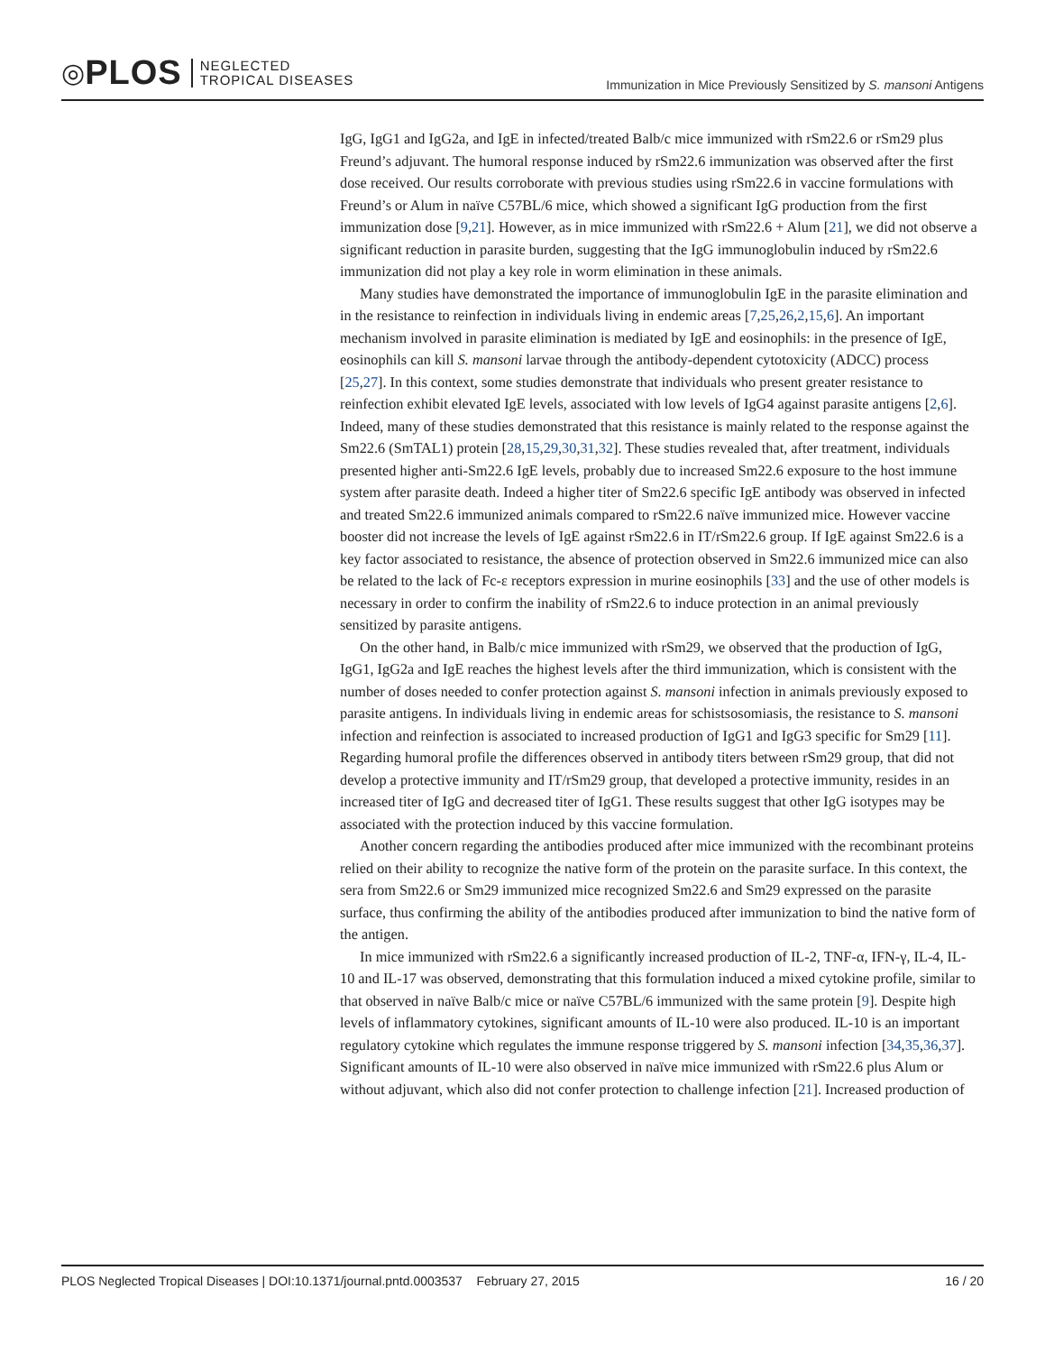◎ PLOS NEGLECTED
TROPICAL DISEASES
Immunization in Mice Previously Sensitized by S. mansoni Antigens
IgG, IgG1 and IgG2a, and IgE in infected/treated Balb/c mice immunized with rSm22.6 or rSm29 plus Freund’s adjuvant. The humoral response induced by rSm22.6 immunization was observed after the first dose received. Our results corroborate with previous studies using rSm22.6 in vaccine formulations with Freund’s or Alum in naïve C57BL/6 mice, which showed a significant IgG production from the first immunization dose [9,21]. However, as in mice immunized with rSm22.6 + Alum [21], we did not observe a significant reduction in parasite burden, suggesting that the IgG immunoglobulin induced by rSm22.6 immunization did not play a key role in worm elimination in these animals.
Many studies have demonstrated the importance of immunoglobulin IgE in the parasite elimination and in the resistance to reinfection in individuals living in endemic areas [7,25,26,2,15,6]. An important mechanism involved in parasite elimination is mediated by IgE and eosinophils: in the presence of IgE, eosinophils can kill S. mansoni larvae through the antibody-dependent cytotoxicity (ADCC) process [25,27]. In this context, some studies demonstrate that individuals who present greater resistance to reinfection exhibit elevated IgE levels, associated with low levels of IgG4 against parasite antigens [2,6]. Indeed, many of these studies demonstrated that this resistance is mainly related to the response against the Sm22.6 (SmTAL1) protein [28,15,29,30,31,32]. These studies revealed that, after treatment, individuals presented higher anti-Sm22.6 IgE levels, probably due to increased Sm22.6 exposure to the host immune system after parasite death. Indeed a higher titer of Sm22.6 specific IgE antibody was observed in infected and treated Sm22.6 immunized animals compared to rSm22.6 naïve immunized mice. However vaccine booster did not increase the levels of IgE against rSm22.6 in IT/rSm22.6 group. If IgE against Sm22.6 is a key factor associated to resistance, the absence of protection observed in Sm22.6 immunized mice can also be related to the lack of Fc-ε receptors expression in murine eosinophils [33] and the use of other models is necessary in order to confirm the inability of rSm22.6 to induce protection in an animal previously sensitized by parasite antigens.
On the other hand, in Balb/c mice immunized with rSm29, we observed that the production of IgG, IgG1, IgG2a and IgE reaches the highest levels after the third immunization, which is consistent with the number of doses needed to confer protection against S. mansoni infection in animals previously exposed to parasite antigens. In individuals living in endemic areas for schistsosomiasis, the resistance to S. mansoni infection and reinfection is associated to increased production of IgG1 and IgG3 specific for Sm29 [11]. Regarding humoral profile the differences observed in antibody titers between rSm29 group, that did not develop a protective immunity and IT/rSm29 group, that developed a protective immunity, resides in an increased titer of IgG and decreased titer of IgG1. These results suggest that other IgG isotypes may be associated with the protection induced by this vaccine formulation.
Another concern regarding the antibodies produced after mice immunized with the recombinant proteins relied on their ability to recognize the native form of the protein on the parasite surface. In this context, the sera from Sm22.6 or Sm29 immunized mice recognized Sm22.6 and Sm29 expressed on the parasite surface, thus confirming the ability of the antibodies produced after immunization to bind the native form of the antigen.
In mice immunized with rSm22.6 a significantly increased production of IL-2, TNF-α, IFN-γ, IL-4, IL-10 and IL-17 was observed, demonstrating that this formulation induced a mixed cytokine profile, similar to that observed in naïve Balb/c mice or naïve C57BL/6 immunized with the same protein [9]. Despite high levels of inflammatory cytokines, significant amounts of IL-10 were also produced. IL-10 is an important regulatory cytokine which regulates the immune response triggered by S. mansoni infection [34,35,36,37]. Significant amounts of IL-10 were also observed in naïve mice immunized with rSm22.6 plus Alum or without adjuvant, which also did not confer protection to challenge infection [21]. Increased production of
PLOS Neglected Tropical Diseases | DOI:10.1371/journal.pntd.0003537 February 27, 2015 16 / 20